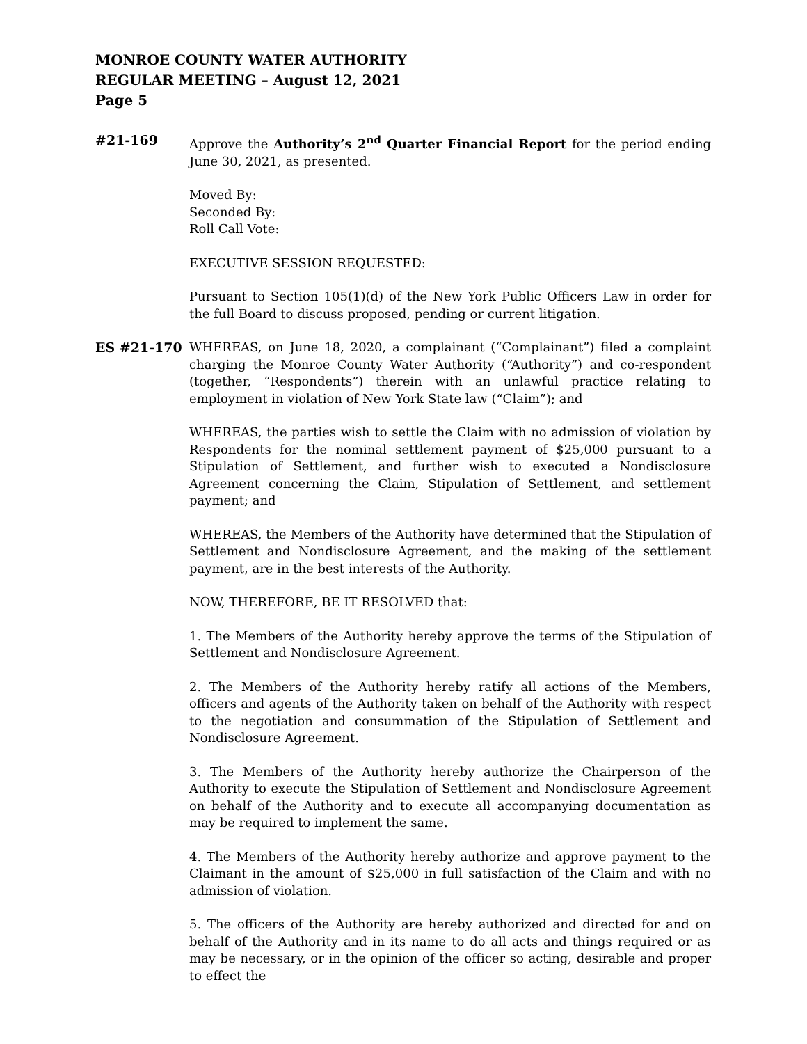MONROE COUNTY WATER AUTHORITY
REGULAR MEETING – August 12, 2021
Page 5
#21-169 Approve the Authority’s 2<sup>nd</sup> Quarter Financial Report for the period ending June 30, 2021, as presented.
Moved By:
Seconded By:
Roll Call Vote:
EXECUTIVE SESSION REQUESTED:
Pursuant to Section 105(1)(d) of the New York Public Officers Law in order for the full Board to discuss proposed, pending or current litigation.
ES #21-170 WHEREAS, on June 18, 2020, a complainant (“Complainant”) filed a complaint charging the Monroe County Water Authority (“Authority”) and co-respondent (together, “Respondents”) therein with an unlawful practice relating to employment in violation of New York State law (“Claim”); and
WHEREAS, the parties wish to settle the Claim with no admission of violation by Respondents for the nominal settlement payment of $25,000 pursuant to a Stipulation of Settlement, and further wish to executed a Nondisclosure Agreement concerning the Claim, Stipulation of Settlement, and settlement payment; and
WHEREAS, the Members of the Authority have determined that the Stipulation of Settlement and Nondisclosure Agreement, and the making of the settlement payment, are in the best interests of the Authority.
NOW, THEREFORE, BE IT RESOLVED that:
1. The Members of the Authority hereby approve the terms of the Stipulation of Settlement and Nondisclosure Agreement.
2. The Members of the Authority hereby ratify all actions of the Members, officers and agents of the Authority taken on behalf of the Authority with respect to the negotiation and consummation of the Stipulation of Settlement and Nondisclosure Agreement.
3. The Members of the Authority hereby authorize the Chairperson of the Authority to execute the Stipulation of Settlement and Nondisclosure Agreement on behalf of the Authority and to execute all accompanying documentation as may be required to implement the same.
4. The Members of the Authority hereby authorize and approve payment to the Claimant in the amount of $25,000 in full satisfaction of the Claim and with no admission of violation.
5. The officers of the Authority are hereby authorized and directed for and on behalf of the Authority and in its name to do all acts and things required or as may be necessary, or in the opinion of the officer so acting, desirable and proper to effect the